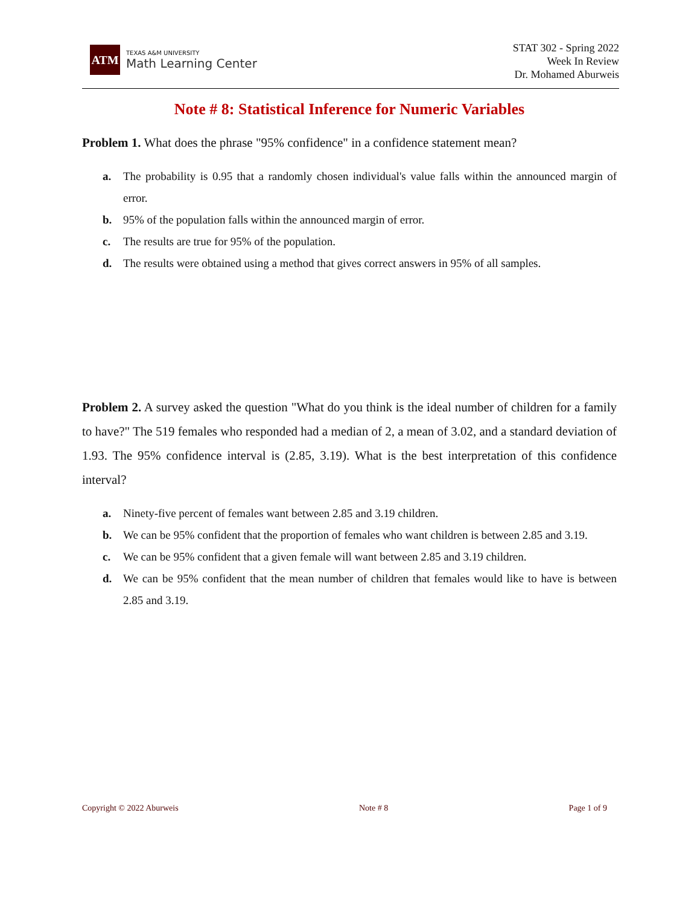ATM
TEXAS A&M UNIVERSITY
Math Learning Center
STAT 302 - Spring 2022
Week In Review
Dr. Mohamed Aburweis
Note # 8: Statistical Inference for Numeric Variables
Problem 1. What does the phrase "95% confidence" in a confidence statement mean?
a. The probability is 0.95 that a randomly chosen individual's value falls within the announced margin of error.
b. 95% of the population falls within the announced margin of error.
c. The results are true for 95% of the population.
d. The results were obtained using a method that gives correct answers in 95% of all samples.
Problem 2. A survey asked the question "What do you think is the ideal number of children for a family to have?" The 519 females who responded had a median of 2, a mean of 3.02, and a standard deviation of 1.93. The 95% confidence interval is (2.85, 3.19). What is the best interpretation of this confidence interval?
a. Ninety-five percent of females want between 2.85 and 3.19 children.
b. We can be 95% confident that the proportion of females who want children is between 2.85 and 3.19.
c. We can be 95% confident that a given female will want between 2.85 and 3.19 children.
d. We can be 95% confident that the mean number of children that females would like to have is between 2.85 and 3.19.
Copyright © 2022 Aburweis Note # 8 Page 1 of 9